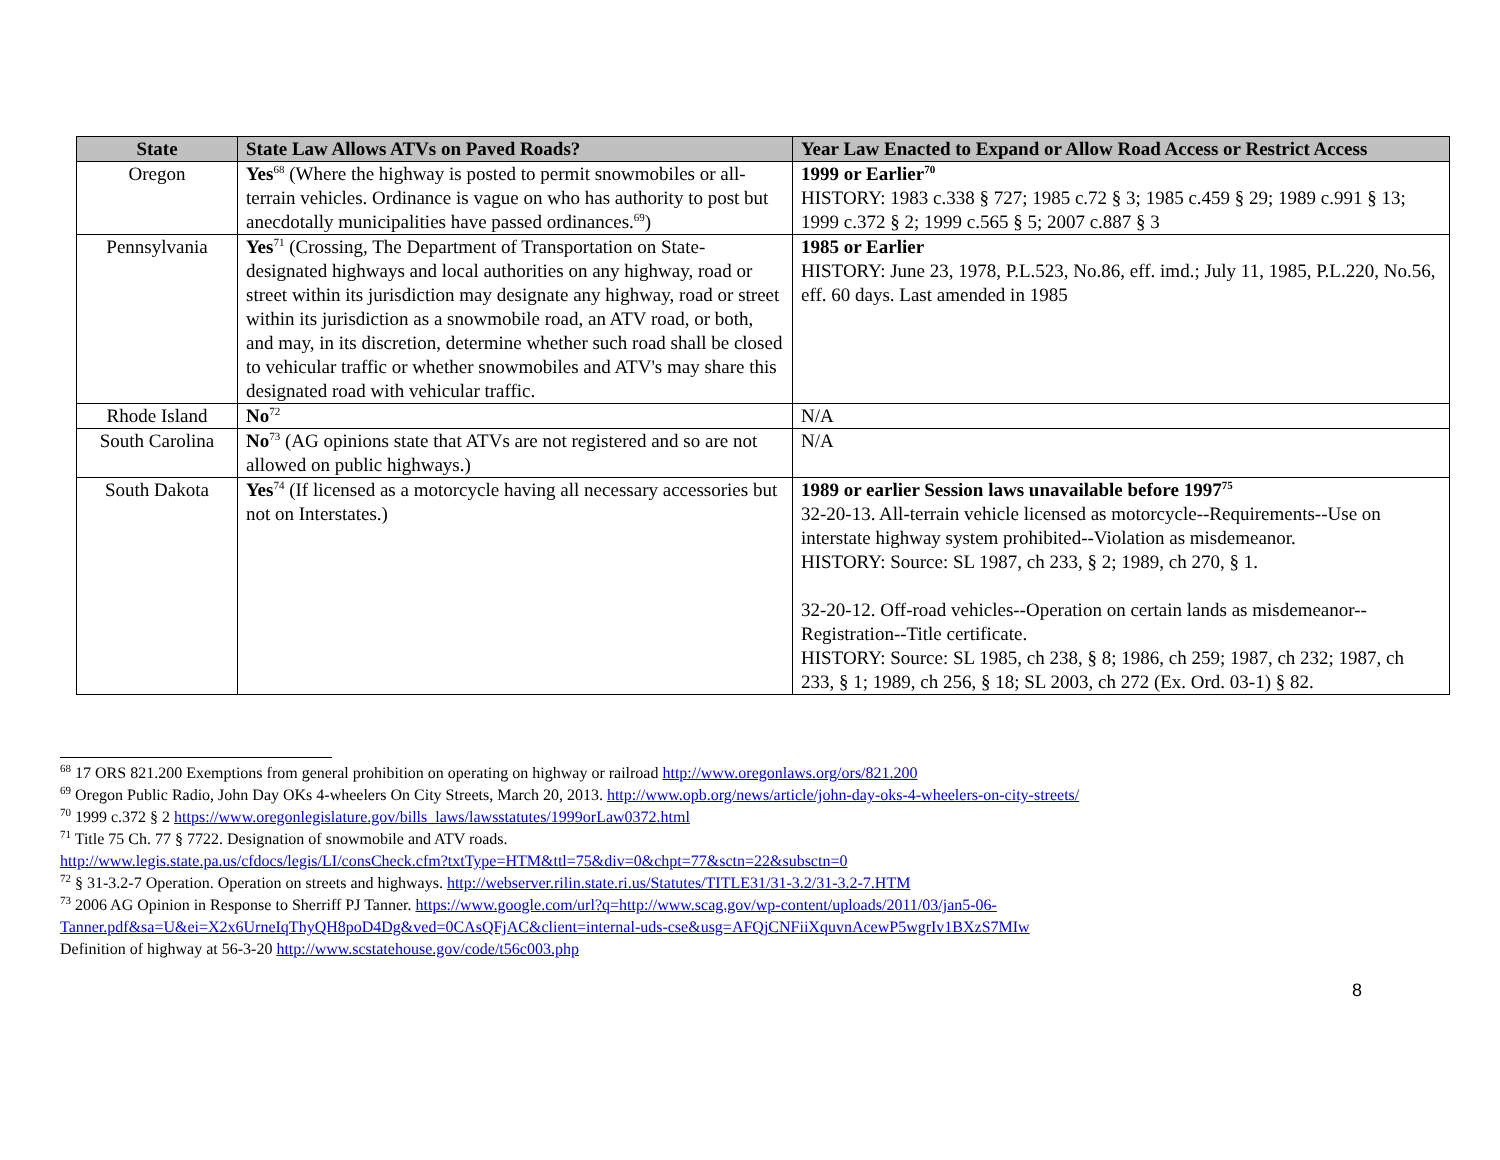| State | State Law Allows ATVs on Paved Roads? | Year Law Enacted to Expand or Allow Road Access or Restrict Access |
| --- | --- | --- |
| Oregon | Yes<sup>68</sup> (Where the highway is posted to permit snowmobiles or all-terrain vehicles. Ordinance is vague on who has authority to post but anecdotally municipalities have passed ordinances.<sup>69</sup>) | 1999 or Earlier<sup>70</sup> HISTORY: 1983 c.338 § 727; 1985 c.72 § 3; 1985 c.459 § 29; 1989 c.991 § 13; 1999 c.372 § 2; 1999 c.565 § 5; 2007 c.887 § 3 |
| Pennsylvania | Yes<sup>71</sup> (Crossing, The Department of Transportation on State-designated highways and local authorities on any highway, road or street within its jurisdiction may designate any highway, road or street within its jurisdiction as a snowmobile road, an ATV road, or both, and may, in its discretion, determine whether such road shall be closed to vehicular traffic or whether snowmobiles and ATV's may share this designated road with vehicular traffic. | 1985 or Earlier HISTORY: June 23, 1978, P.L.523, No.86, eff. imd.; July 11, 1985, P.L.220, No.56, eff. 60 days. Last amended in 1985 |
| Rhode Island | No<sup>72</sup> | N/A |
| South Carolina | No<sup>73</sup> (AG opinions state that ATVs are not registered and so are not allowed on public highways.) | N/A |
| South Dakota | Yes<sup>74</sup> (If licensed as a motorcycle having all necessary accessories but not on Interstates.) | 1989 or earlier Session laws unavailable before 1997<sup>75</sup> 32-20-13. All-terrain vehicle licensed as motorcycle--Requirements--Use on interstate highway system prohibited--Violation as misdemeanor. HISTORY: Source: SL 1987, ch 233, § 2; 1989, ch 270, § 1. 32-20-12. Off-road vehicles--Operation on certain lands as misdemeanor--Registration--Title certificate. HISTORY: Source: SL 1985, ch 238, § 8; 1986, ch 259; 1987, ch 232; 1987, ch 233, § 1; 1989, ch 256, § 18; SL 2003, ch 272 (Ex. Ord. 03-1) § 82. |
<sup>68</sup> 17 ORS 821.200 Exemptions from general prohibition on operating on highway or railroad http://www.oregonlaws.org/ors/821.200
<sup>69</sup> Oregon Public Radio, John Day OKs 4-wheelers On City Streets, March 20, 2013. http://www.opb.org/news/article/john-day-oks-4-wheelers-on-city-streets/
<sup>70</sup> 1999 c.372 § 2 https://www.oregonlegislature.gov/bills_laws/lawsstatutes/1999orLaw0372.html
<sup>71</sup> Title 75 Ch. 77 § 7722. Designation of snowmobile and ATV roads.
http://www.legis.state.pa.us/cfdocs/legis/LI/consCheck.cfm?txtType=HTM&ttl=75&div=0&chpt=77&sctn=22&subsctn=0
<sup>72</sup> § 31-3.2-7 Operation. Operation on streets and highways. http://webserver.rilin.state.ri.us/Statutes/TITLE31/31-3.2/31-3.2-7.HTM
<sup>73</sup> 2006 AG Opinion in Response to Sherriff PJ Tanner. https://www.google.com/url?q=http://www.scag.gov/wp-content/uploads/2011/03/jan5-06-Tanner.pdf&sa=U&ei=X2x6UrneIqThyQH8poD4Dg&ved=0CAsQFjAC&client=internal-uds-cse&usg=AFQjCNFiiXquvnAcewP5wgrIv1BXzS7MIw
Definition of highway at 56-3-20 http://www.scstatehouse.gov/code/t56c003.php
8